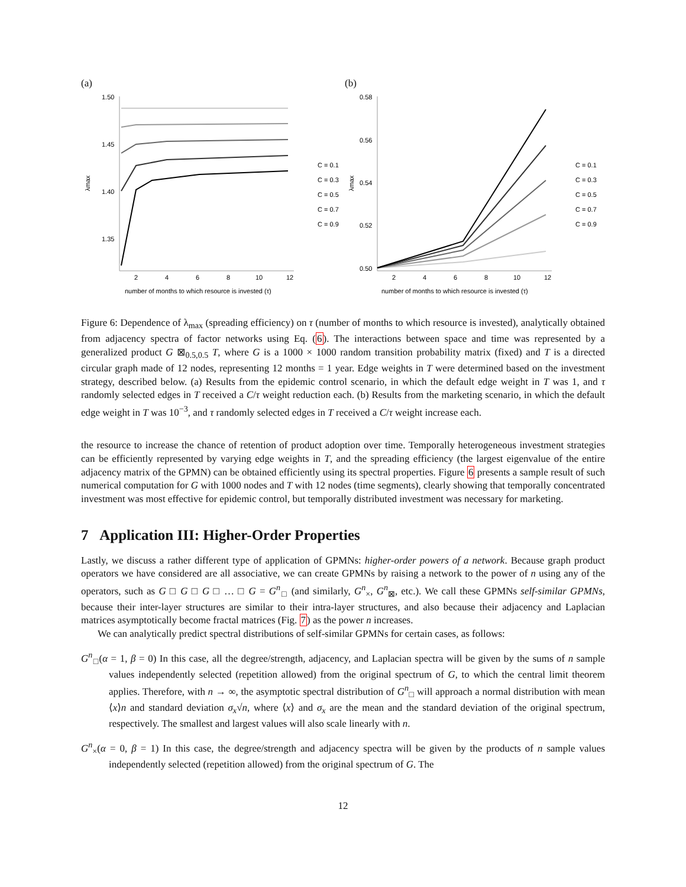(a)
1.50
1.45
1.40
1.35
2
4
6
8
10
12
number of months to which resource is invested (τ)
λmax
C = 0.1
C = 0.3
C = 0.5
C = 0.7
C = 0.9
(b)
0.58
0.56
0.54
0.52
0.50
2
4
6
8
10
12
number of months to which resource is invested (τ)
λmax
C = 0.1
C = 0.3
C = 0.5
C = 0.7
C = 0.9
Figure 6: Dependence of λ<sub>max</sub> (spreading efficiency) on τ (number of months to which resource is invested), analytically obtained from adjacency spectra of factor networks using Eq. (6). The interactions between space and time was represented by a generalized product G ⊠<sub>0.5,0.5</sub> T, where G is a 1000 × 1000 random transition probability matrix (fixed) and T is a directed circular graph made of 12 nodes, representing 12 months = 1 year. Edge weights in T were determined based on the investment strategy, described below. (a) Results from the epidemic control scenario, in which the default edge weight in T was 1, and τ randomly selected edges in T received a C/τ weight reduction each. (b) Results from the marketing scenario, in which the default edge weight in T was 10<sup>−3</sup>, and τ randomly selected edges in T received a C/τ weight increase each.
the resource to increase the chance of retention of product adoption over time. Temporally heterogeneous investment strategies can be efficiently represented by varying edge weights in T, and the spreading efficiency (the largest eigenvalue of the entire adjacency matrix of the GPMN) can be obtained efficiently using its spectral properties. Figure 6 presents a sample result of such numerical computation for G with 1000 nodes and T with 12 nodes (time segments), clearly showing that temporally concentrated investment was most effective for epidemic control, but temporally distributed investment was necessary for marketing.
7 Application III: Higher-Order Properties
Lastly, we discuss a rather different type of application of GPMNs: higher-order powers of a network. Because graph product operators we have considered are all associative, we can create GPMNs by raising a network to the power of n using any of the operators, such as G □ G □ G □ … □ G = G<sup>n</sup><sub>□</sub> (and similarly, G<sup>n</sup><sub>×</sub>, G<sup>n</sup><sub>⊠</sub>, etc.). We call these GPMNs self-similar GPMNs, because their inter-layer structures are similar to their intra-layer structures, and also because their adjacency and Laplacian matrices asymptotically become fractal matrices (Fig. 7) as the power n increases.
We can analytically predict spectral distributions of self-similar GPMNs for certain cases, as follows:
G<sup>n</sup><sub>□</sub>(α = 1, β = 0) In this case, all the degree/strength, adjacency, and Laplacian spectra will be given by the sums of n sample values independently selected (repetition allowed) from the original spectrum of G, to which the central limit theorem applies. Therefore, with n → ∞, the asymptotic spectral distribution of G<sup>n</sup><sub>□</sub> will approach a normal distribution with mean ⟨x⟩n and standard deviation σ<sub>x</sub>√n, where ⟨x⟩ and σ<sub>x</sub> are the mean and the standard deviation of the original spectrum, respectively. The smallest and largest values will also scale linearly with n.
G<sup>n</sup><sub>×</sub>(α = 0, β = 1) In this case, the degree/strength and adjacency spectra will be given by the products of n sample values independently selected (repetition allowed) from the original spectrum of G. The
12